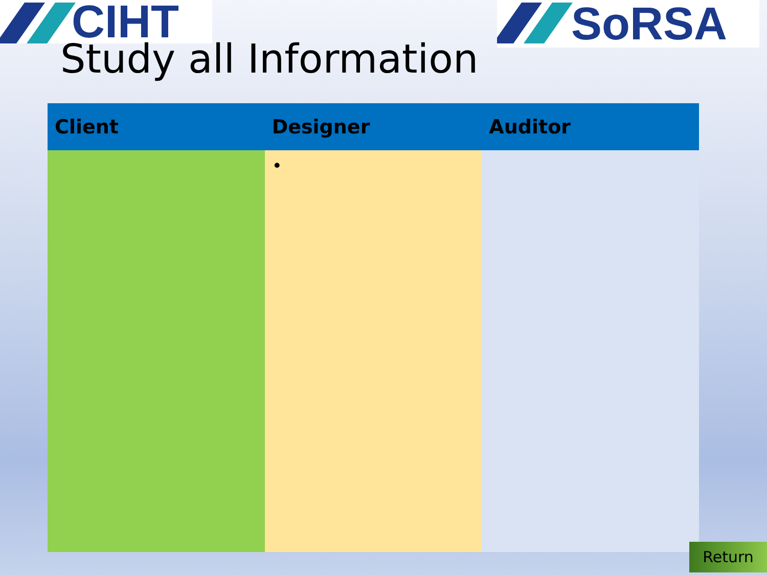CIHT SoRSA
Study all Information
| Client | Designer | Auditor |
| --- | --- | --- |
| | • | |
Return